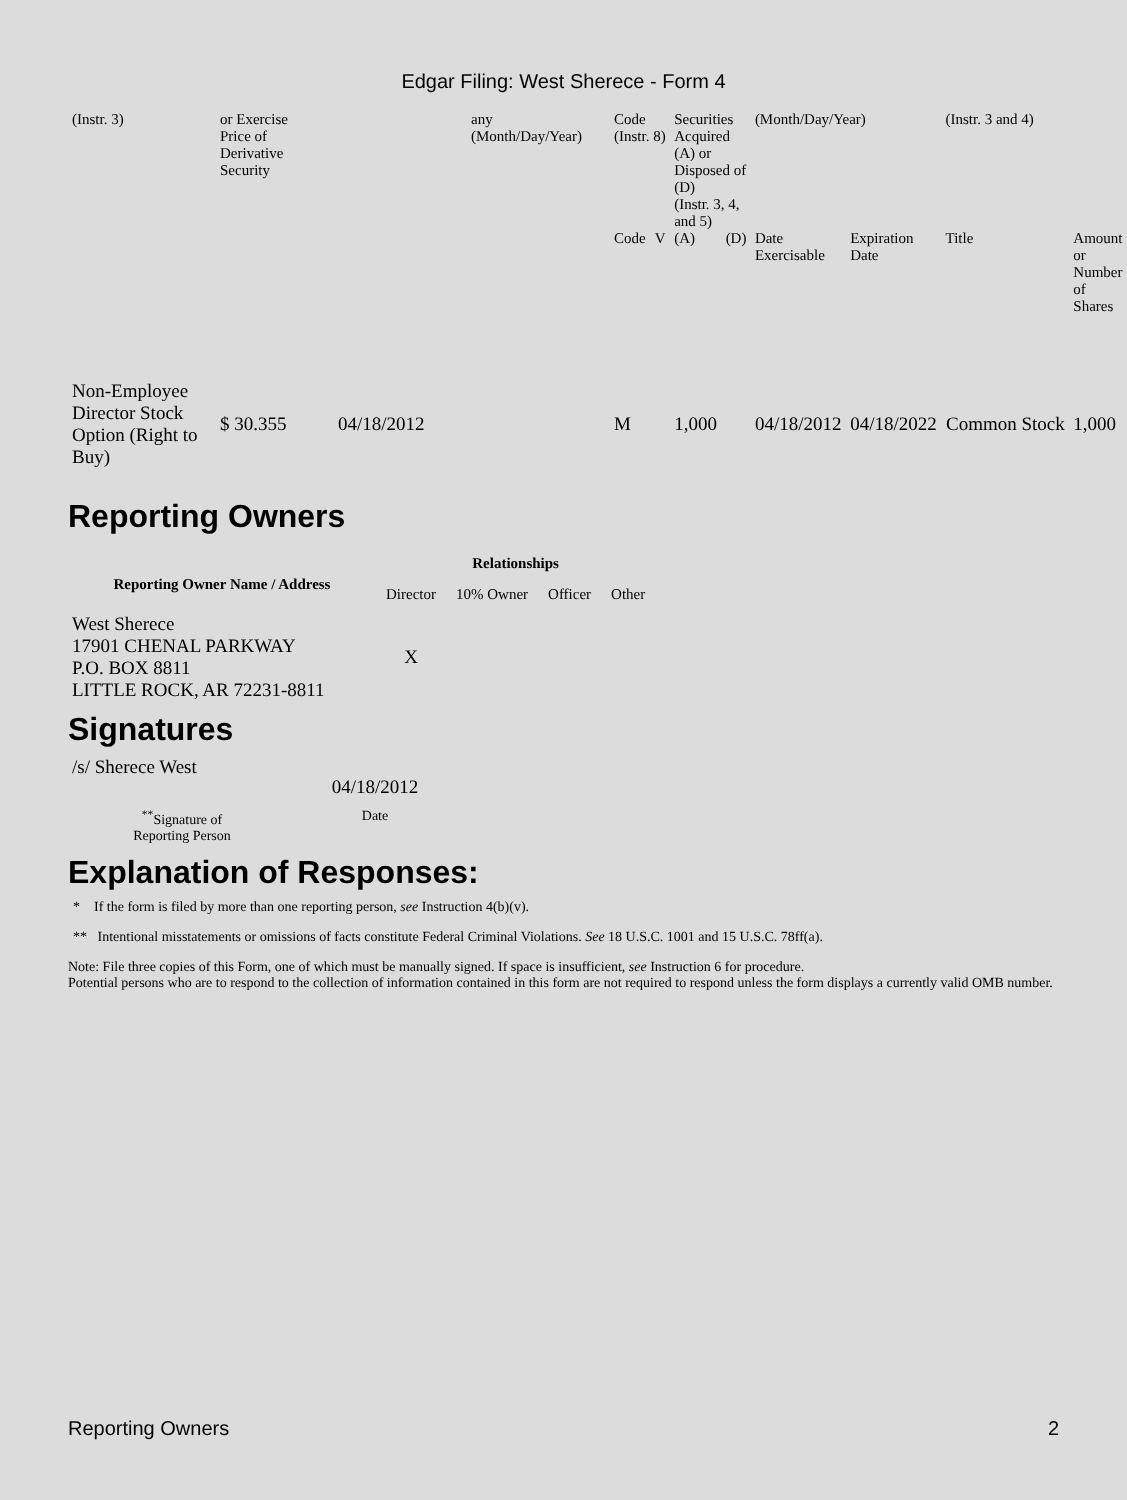Edgar Filing: West Sherece - Form 4
| (Instr. 3) | or Exercise Price of Derivative Security | | any (Month/Day/Year) | Code (Instr. 8) | | Securities Acquired (A) or Disposed of (D) (Instr. 3, 4, and 5) | | (Month/Day/Year) | | (Instr. 3 and 4) | |
| | | | | Code | V | (A) | (D) | Date Exercisable | Expiration Date | Title | Amount or Number of Shares |
| Non-Employee Director Stock Option (Right to Buy) | $ 30.355 | 04/18/2012 | | M | | 1,000 | | 04/18/2012 | 04/18/2022 | Common Stock | 1,000 |
Reporting Owners
| Reporting Owner Name / Address | Relationships | | | |
| --- | --- | --- | --- | --- |
| | Director | 10% Owner | Officer | Other |
| West Sherece 17901 CHENAL PARKWAY P.O. BOX 8811 LITTLE ROCK, AR 72231-8811 | X | | | |
Signatures
| /s/ Sherece West | 04/18/2012 |
| <sup>**</sup> Signature of Reporting Person | Date |
Explanation of Responses:
* If the form is filed by more than one reporting person, see Instruction 4(b)(v).
** Intentional misstatements or omissions of facts constitute Federal Criminal Violations. See 18 U.S.C. 1001 and 15 U.S.C. 78ff(a).
Note: File three copies of this Form, one of which must be manually signed. If space is insufficient, see Instruction 6 for procedure.
Potential persons who are to respond to the collection of information contained in this form are not required to respond unless the form displays a currently valid OMB number.
Reporting Owners 2